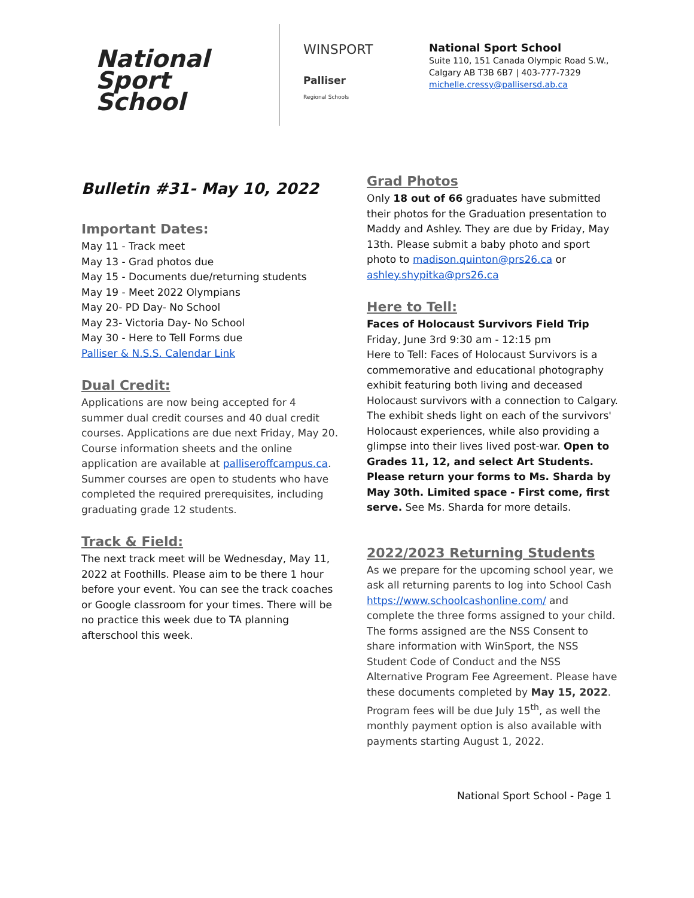National
Sport School
WINSPORT
Palliser
Regional Schools
National Sport School
Suite 110, 151 Canada Olympic Road S.W.,
Calgary AB T3B 6B7 | 403-777-7329
michelle.cressy@pallisersd.ab.ca
Bulletin #31- May 10, 2022
Important Dates:
May 11 - Track meet
May 13 - Grad photos due
May 15 - Documents due/returning students
May 19 - Meet 2022 Olympians
May 20- PD Day- No School
May 23- Victoria Day- No School
May 30 - Here to Tell Forms due
Palliser & N.S.S. Calendar Link
Dual Credit:
Applications are now being accepted for 4 summer dual credit courses and 40 dual credit courses. Applications are due next Friday, May 20. Course information sheets and the online application are available at palliseroffcampus.ca. Summer courses are open to students who have completed the required prerequisites, including graduating grade 12 students.
Track & Field:
The next track meet will be Wednesday, May 11, 2022 at Foothills. Please aim to be there 1 hour before your event. You can see the track coaches or Google classroom for your times. There will be no practice this week due to TA planning afterschool this week.
Grad Photos
Only 18 out of 66 graduates have submitted their photos for the Graduation presentation to Maddy and Ashley. They are due by Friday, May 13th. Please submit a baby photo and sport photo to madison.quinton@prs26.ca or ashley.shypitka@prs26.ca
Here to Tell:
Faces of Holocaust Survivors Field Trip
Friday, June 3rd 9:30 am - 12:15 pm
Here to Tell: Faces of Holocaust Survivors is a commemorative and educational photography exhibit featuring both living and deceased Holocaust survivors with a connection to Calgary. The exhibit sheds light on each of the survivors' Holocaust experiences, while also providing a glimpse into their lives lived post-war. Open to Grades 11, 12, and select Art Students. Please return your forms to Ms. Sharda by May 30th. Limited space - First come, first serve. See Ms. Sharda for more details.
2022/2023 Returning Students
As we prepare for the upcoming school year, we ask all returning parents to log into School Cash https://www.schoolcashonline.com/ and complete the three forms assigned to your child. The forms assigned are the NSS Consent to share information with WinSport, the NSS Student Code of Conduct and the NSS Alternative Program Fee Agreement. Please have these documents completed by May 15, 2022. Program fees will be due July 15<sup>th</sup>, as well the monthly payment option is also available with payments starting August 1, 2022.
National Sport School - Page 1